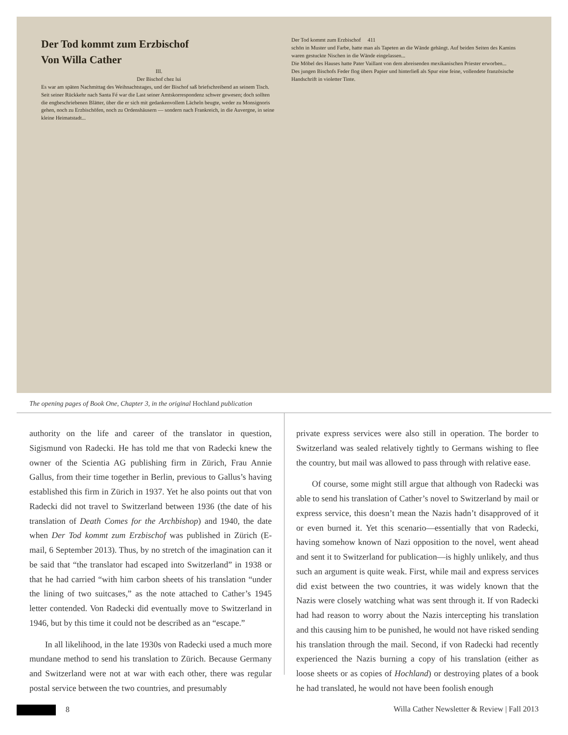Der Tod kommt zum Erzbischof
Von Willa Cather
III.
Der Bischof chez lui
Es war am späten Nachmittag des Weihnachtstages, und der Bischof saß briefschreibend an seinem Tisch. Seit seiner Rückkehr nach Santa Fé war die Last seiner Amtskorrespondenz schwer gewesen; doch sollten die engbeschriebenen Blätter, über die er sich mit gedankenvollem Lächeln beugte, weder zu Monsignoris gehen, noch zu Erzbischöfen, noch zu Ordenshäusern — sondern nach Frankreich, in die Auvergne, in seine kleine Heimatstadt...
Der Tod kommt zum Erzbischof 411
schön in Muster und Farbe, hatte man als Tapeten an die Wände gehängt. Auf beiden Seiten des Kamins waren gestuckte Nischen in die Wände eingelassen...
Die Möbel des Hauses hatte Pater Vaillant von dem abreisenden mexikanischen Priester erworben...
Des jungen Bischofs Feder flog übers Papier und hinterließ als Spur eine feine, vollendete französische Handschrift in violetter Tinte.
The opening pages of Book One, Chapter 3, in the original Hochland publication
authority on the life and career of the translator in question, Sigismund von Radecki. He has told me that von Radecki knew the owner of the Scientia AG publishing firm in Zürich, Frau Annie Gallus, from their time together in Berlin, previous to Gallus’s having established this firm in Zürich in 1937. Yet he also points out that von Radecki did not travel to Switzerland between 1936 (the date of his translation of Death Comes for the Archbishop) and 1940, the date when Der Tod kommt zum Erzbischof was published in Zürich (E-mail, 6 September 2013). Thus, by no stretch of the imagination can it be said that “the translator had escaped into Switzerland” in 1938 or that he had carried “with him carbon sheets of his translation “under the lining of two suitcases,” as the note attached to Cather’s 1945 letter contended. Von Radecki did eventually move to Switzerland in 1946, but by this time it could not be described as an “escape.”
In all likelihood, in the late 1930s von Radecki used a much more mundane method to send his translation to Zürich. Because Germany and Switzerland were not at war with each other, there was regular postal service between the two countries, and presumably
private express services were also still in operation. The border to Switzerland was sealed relatively tightly to Germans wishing to flee the country, but mail was allowed to pass through with relative ease.
Of course, some might still argue that although von Radecki was able to send his translation of Cather’s novel to Switzerland by mail or express service, this doesn’t mean the Nazis hadn’t disapproved of it or even burned it. Yet this scenario—essentially that von Radecki, having somehow known of Nazi opposition to the novel, went ahead and sent it to Switzerland for publication—is highly unlikely, and thus such an argument is quite weak. First, while mail and express services did exist between the two countries, it was widely known that the Nazis were closely watching what was sent through it. If von Radecki had had reason to worry about the Nazis intercepting his translation and this causing him to be punished, he would not have risked sending his translation through the mail. Second, if von Radecki had recently experienced the Nazis burning a copy of his translation (either as loose sheets or as copies of Hochland) or destroying plates of a book he had translated, he would not have been foolish enough
8 Willa Cather Newsletter & Review | Fall 2013